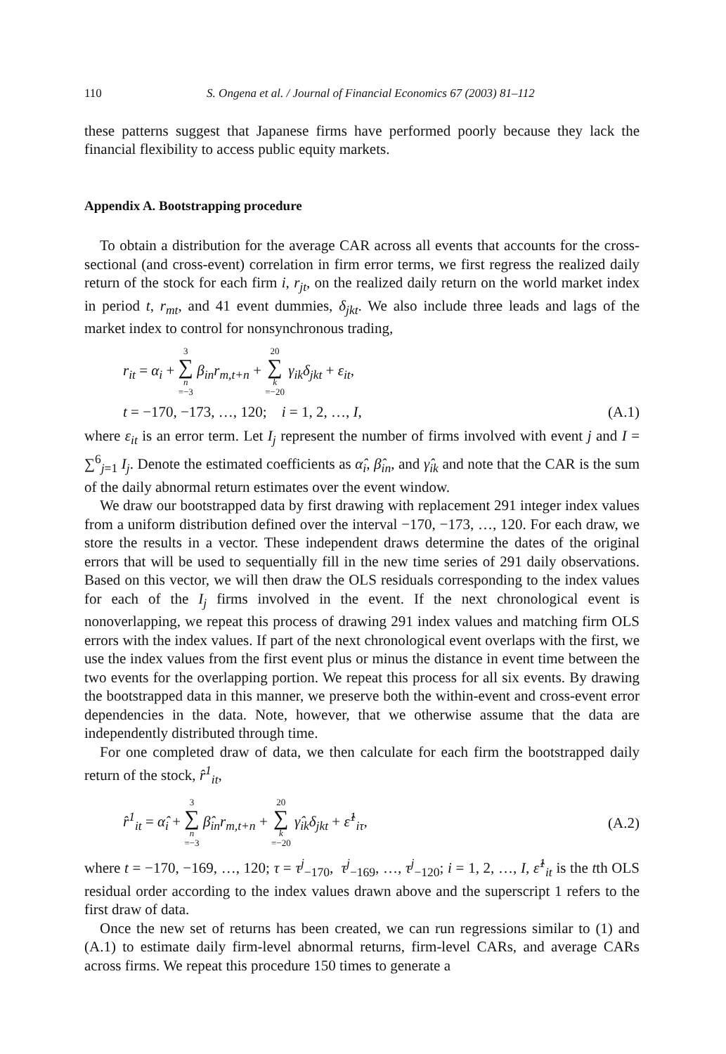110 S. Ongena et al. / Journal of Financial Economics 67 (2003) 81–112
these patterns suggest that Japanese firms have performed poorly because they lack the financial flexibility to access public equity markets.
Appendix A. Bootstrapping procedure
To obtain a distribution for the average CAR across all events that accounts for the cross-sectional (and cross-event) correlation in firm error terms, we first regress the realized daily return of the stock for each firm i, r<sub>jt</sub>, on the realized daily return on the world market index in period t, r<sub>mt</sub>, and 41 event dummies, δ<sub>jkt</sub>. We also include three leads and lags of the market index to control for nonsynchronous trading,
r<sub>it</sub> = α<sub>i</sub> + 3 ∑ n =−3 β<sub>in</sub>r<sub>m,t+n</sub> + 20 ∑ k =−20 γ<sub>ik</sub>δ<sub>jkt</sub> + ε<sub>it</sub>,
t = −170, −173, …, 120; i = 1, 2, …, I, (A.1)
where ε<sub>it</sub> is an error term. Let I<sub>j</sub> represent the number of firms involved with event j and I = ∑<sup>6</sup><sub>j=1</sub> I<sub>j</sub>. Denote the estimated coefficients as α̂<sub>i</sub>, β̂<sub>in</sub>, and γ̂<sub>ik</sub> and note that the CAR is the sum of the daily abnormal return estimates over the event window.
We draw our bootstrapped data by first drawing with replacement 291 integer index values from a uniform distribution defined over the interval −170, −173, …, 120. For each draw, we store the results in a vector. These independent draws determine the dates of the original errors that will be used to sequentially fill in the new time series of 291 daily observations. Based on this vector, we will then draw the OLS residuals corresponding to the index values for each of the I<sub>j</sub> firms involved in the event. If the next chronological event is nonoverlapping, we repeat this process of drawing 291 index values and matching firm OLS errors with the index values. If part of the next chronological event overlaps with the first, we use the index values from the first event plus or minus the distance in event time between the two events for the overlapping portion. We repeat this process for all six events. By drawing the bootstrapped data in this manner, we preserve both the within-event and cross-event error dependencies in the data. Note, however, that we otherwise assume that the data are independently distributed through time.
For one completed draw of data, we then calculate for each firm the bootstrapped daily return of the stock, r̂<sup>1</sup><sub>it</sub>,
r̂<sup>1</sup><sub>it</sub> = α̂<sub>i</sub> + 3 ∑ n =−3 β̂<sub>in</sub>r<sub>m,t+n</sub> + 20 ∑ k =−20 γ̂<sub>ik</sub>δ<sub>jkt</sub> + ε̂<sup>1</sup><sub>iτ</sub>, (A.2)
where t = −170, −169, …, 120; τ = τ<sup>j</sup><sub>−170</sub>, τ<sup>j</sup><sub>−169</sub>, …, τ<sup>j</sup><sub>−120</sub>; i = 1, 2, …, I, ε̂<sup>1</sup><sub>it</sub> is the tth OLS residual order according to the index values drawn above and the superscript 1 refers to the first draw of data.
Once the new set of returns has been created, we can run regressions similar to (1) and (A.1) to estimate daily firm-level abnormal returns, firm-level CARs, and average CARs across firms. We repeat this procedure 150 times to generate a